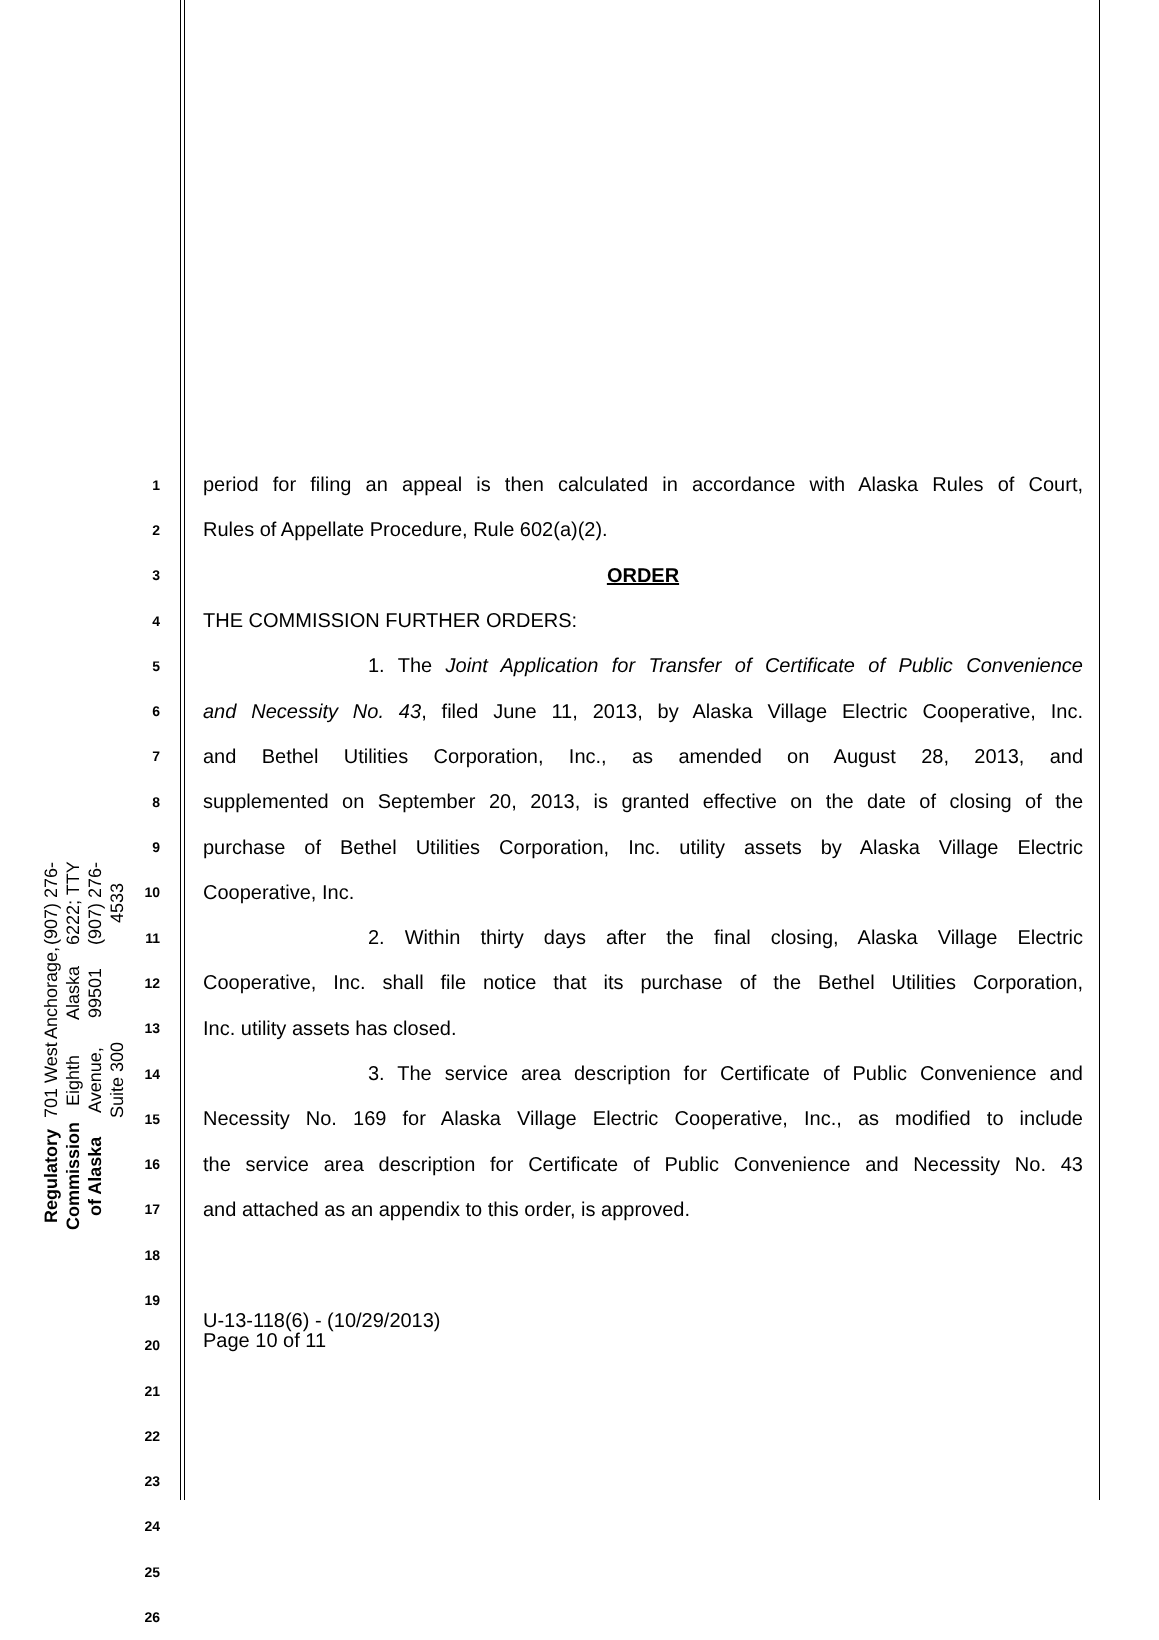Regulatory Commission of Alaska
701 West Eighth Avenue, Suite 300
Anchorage, Alaska 99501
(907) 276-6222; TTY (907) 276-4533
1 period for filing an appeal is then calculated in accordance with Alaska Rules of Court,
2 Rules of Appellate Procedure, Rule 602(a)(2).
3 ORDER
4 THE COMMISSION FURTHER ORDERS:
5 1. The Joint Application for Transfer of Certificate of Public Convenience
6 and Necessity No. 43, filed June 11, 2013, by Alaska Village Electric Cooperative, Inc.
7 and Bethel Utilities Corporation, Inc., as amended on August 28, 2013, and
8 supplemented on September 20, 2013, is granted effective on the date of closing of the
9 purchase of Bethel Utilities Corporation, Inc. utility assets by Alaska Village Electric
10 Cooperative, Inc.
11 2. Within thirty days after the final closing, Alaska Village Electric
12 Cooperative, Inc. shall file notice that its purchase of the Bethel Utilities Corporation,
13 Inc. utility assets has closed.
14 3. The service area description for Certificate of Public Convenience and
15 Necessity No. 169 for Alaska Village Electric Cooperative, Inc., as modified to include
16 the service area description for Certificate of Public Convenience and Necessity No. 43
17 and attached as an appendix to this order, is approved.
18
19
20
21
22
23
24
25
26
U-13-118(6) - (10/29/2013)
Page 10 of 11